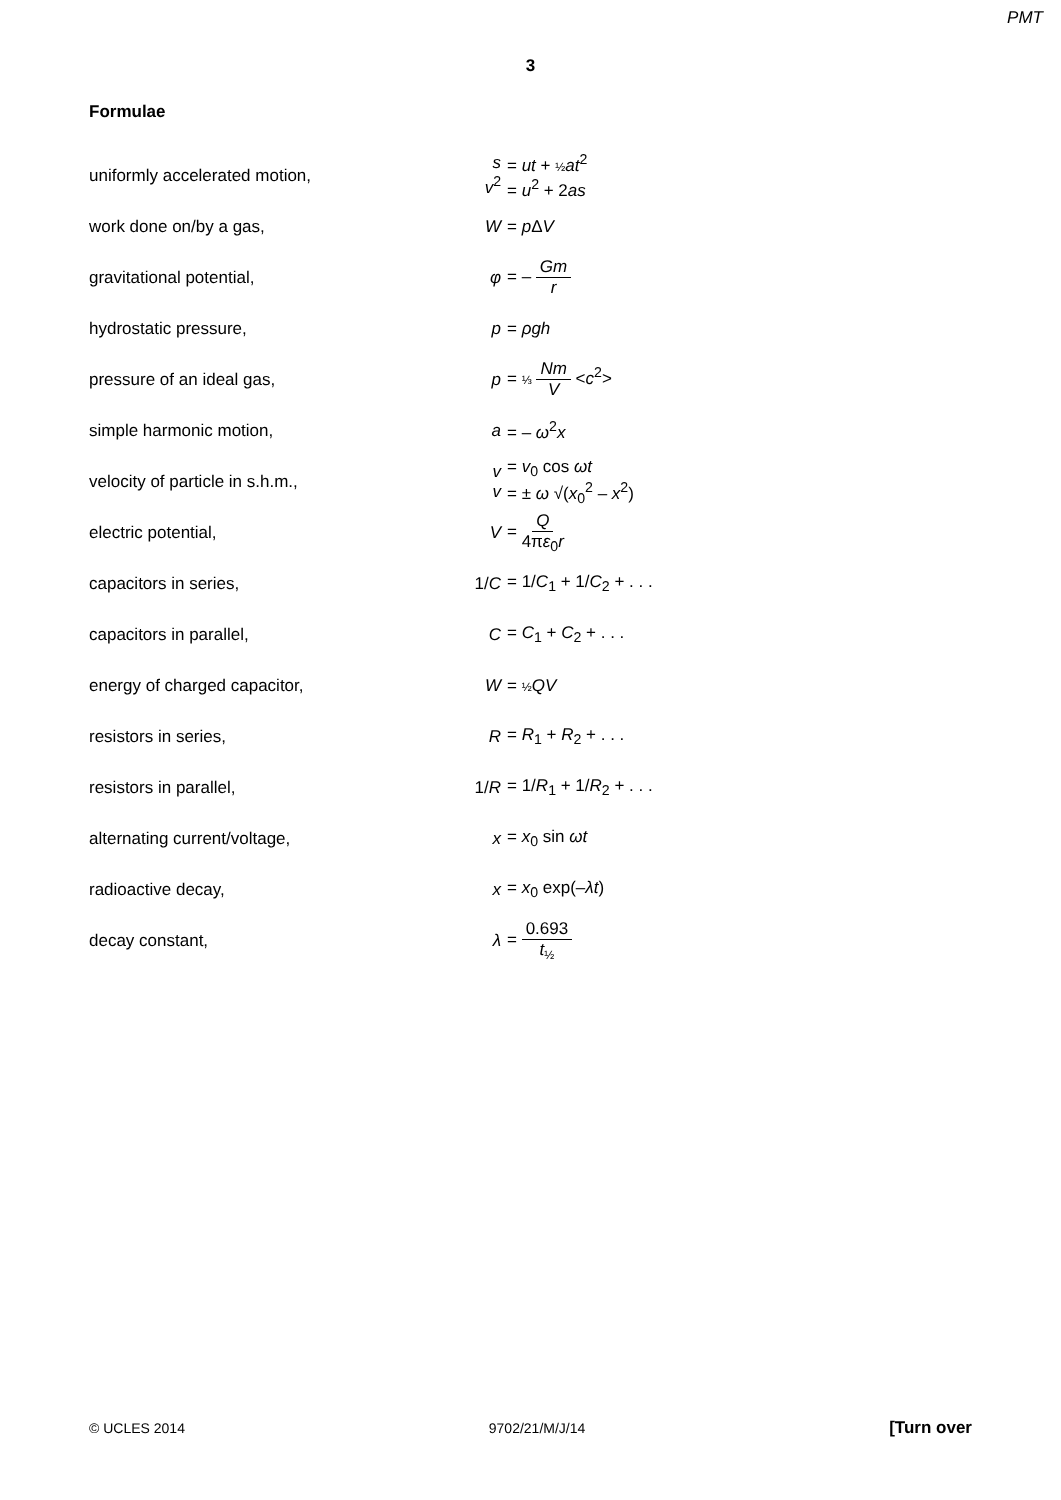PMT
3
Formulae
| uniformly accelerated motion, | s v<sup>2</sup> | = ut + ½ at<sup>2</sup> = u<sup>2</sup> + 2 as |
| work done on/by a gas, | W | = p Δ V |
| gravitational potential, | φ | = – Gm r |
| hydrostatic pressure, | p | = ρgh |
| pressure of an ideal gas, | p | = ⅓ Nm V < c<sup>2</sup>> |
| simple harmonic motion, | a | = – ω<sup>2</sup> x |
| velocity of particle in s.h.m., | v v | = v<sub>0</sub> cos ωt = ± ω √( x<sub>0</sub><sup>2</sup> – x<sup>2</sup>) |
| electric potential, | V | = Q 4π ε<sub>0</sub> r |
| capacitors in series, | 1/ C | = 1/ C<sub>1</sub> + 1/ C<sub>2</sub> + . . . |
| capacitors in parallel, | C | = C<sub>1</sub> + C<sub>2</sub> + . . . |
| energy of charged capacitor, | W | = ½ QV |
| resistors in series, | R | = R<sub>1</sub> + R<sub>2</sub> + . . . |
| resistors in parallel, | 1/ R | = 1/ R<sub>1</sub> + 1/ R<sub>2</sub> + . . . |
| alternating current/voltage, | x | = x<sub>0</sub> sin ωt |
| radioactive decay, | x | = x<sub>0</sub> exp(– λt ) |
| decay constant, | λ | = 0.693 t<sub>½</sub> |
© UCLES 2014 9702/21/M/J/14 [Turn over